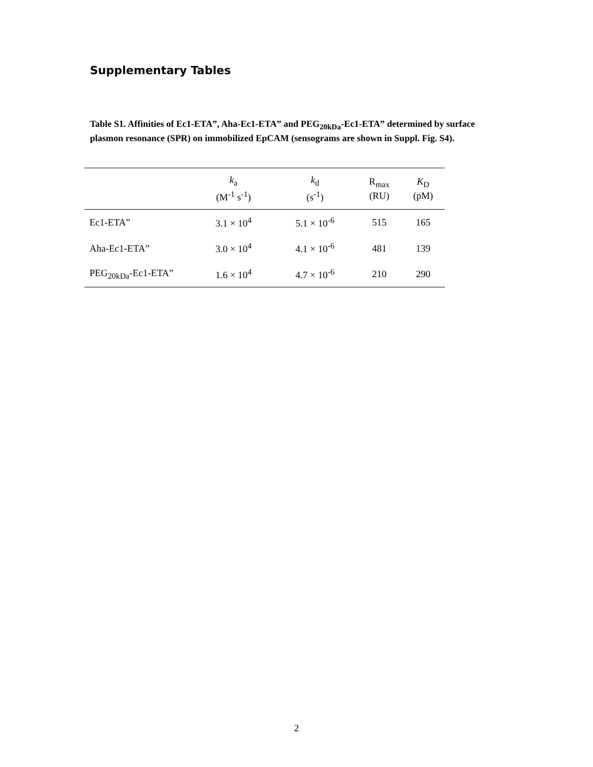Supplementary Tables
Table S1. Affinities of Ec1-ETA”, Aha-Ec1-ETA” and PEG<sub>20kDa</sub>-Ec1-ETA” determined by surface plasmon resonance (SPR) on immobilized EpCAM (sensograms are shown in Suppl. Fig. S4).
| | k<sub>a</sub> (M<sup>-1</sup> s<sup>-1</sup>) | k<sub>d</sub> (s<sup>-1</sup>) | R<sub>max</sub> (RU) | K<sub>D</sub> (pM) |
| --- | --- | --- | --- | --- |
| Ec1-ETA” | 3.1 × 10<sup>4</sup> | 5.1 × 10<sup>-6</sup> | 515 | 165 |
| Aha-Ec1-ETA” | 3.0 × 10<sup>4</sup> | 4.1 × 10<sup>-6</sup> | 481 | 139 |
| PEG<sub>20kDa</sub>-Ec1-ETA” | 1.6 × 10<sup>4</sup> | 4.7 × 10<sup>-6</sup> | 210 | 290 |
2